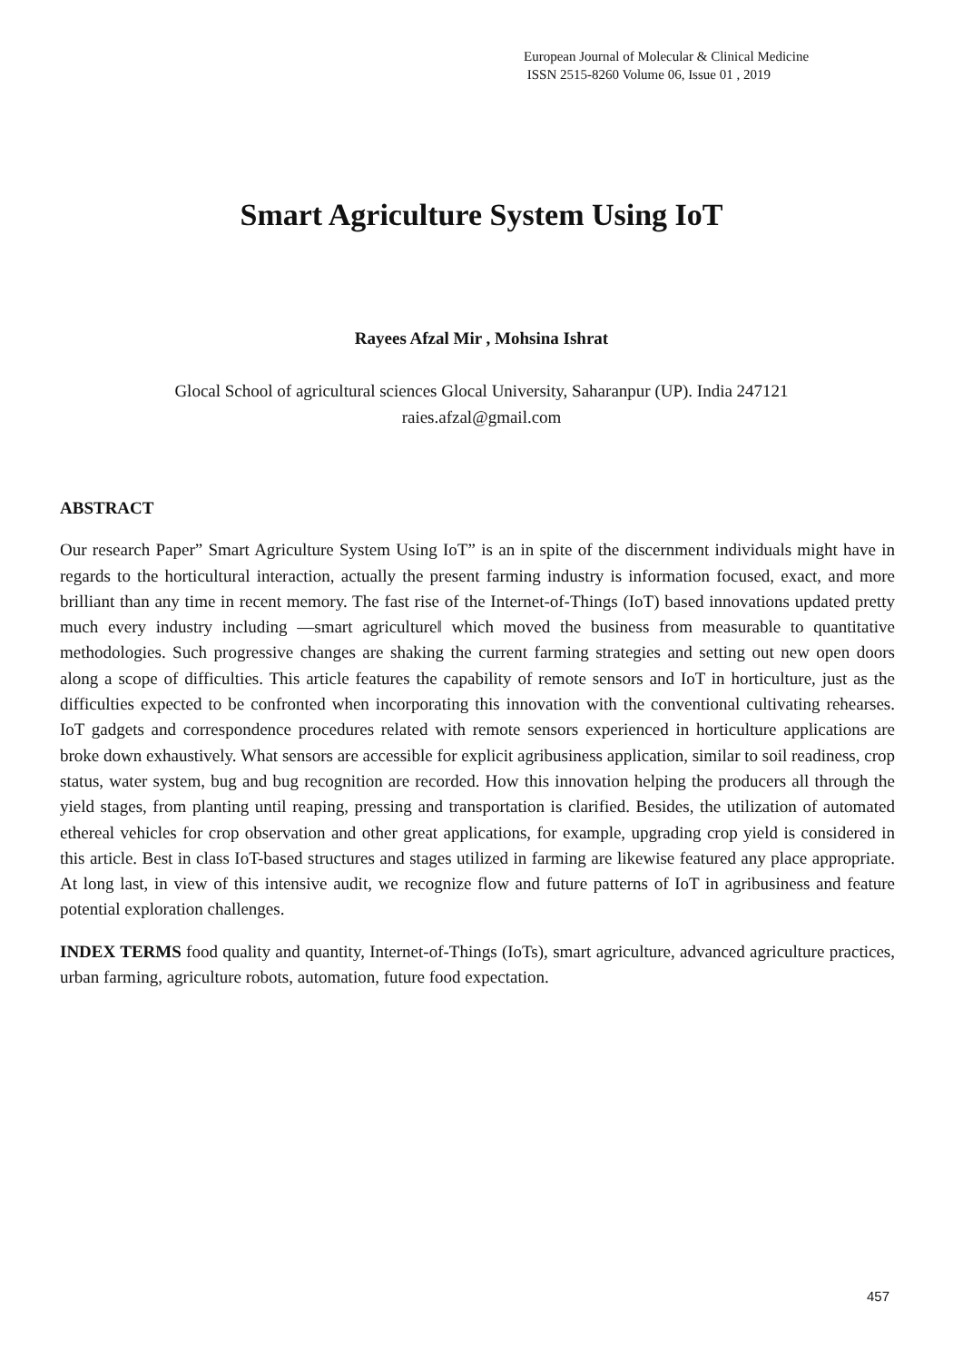European Journal of Molecular & Clinical Medicine
ISSN 2515-8260 Volume 06, Issue 01 , 2019
Smart Agriculture System Using IoT
Rayees Afzal Mir , Mohsina Ishrat
Glocal School of agricultural sciences Glocal University, Saharanpur (UP). India 247121
raies.afzal@gmail.com
ABSTRACT
Our research Paper” Smart Agriculture System Using IoT” is an in spite of the discernment individuals might have in regards to the horticultural interaction, actually the present farming industry is information focused, exact, and more brilliant than any time in recent memory. The fast rise of the Internet-of-Things (IoT) based innovations updated pretty much every industry including ―smart agriculture‖ which moved the business from measurable to quantitative methodologies. Such progressive changes are shaking the current farming strategies and setting out new open doors along a scope of difficulties. This article features the capability of remote sensors and IoT in horticulture, just as the difficulties expected to be confronted when incorporating this innovation with the conventional cultivating rehearses. IoT gadgets and correspondence procedures related with remote sensors experienced in horticulture applications are broke down exhaustively. What sensors are accessible for explicit agribusiness application, similar to soil readiness, crop status, water system, bug and bug recognition are recorded. How this innovation helping the producers all through the yield stages, from planting until reaping, pressing and transportation is clarified. Besides, the utilization of automated ethereal vehicles for crop observation and other great applications, for example, upgrading crop yield is considered in this article. Best in class IoT-based structures and stages utilized in farming are likewise featured any place appropriate. At long last, in view of this intensive audit, we recognize flow and future patterns of IoT in agribusiness and feature potential exploration challenges.
INDEX TERMS food quality and quantity, Internet-of-Things (IoTs), smart agriculture, advanced agriculture practices, urban farming, agriculture robots, automation, future food expectation.
457